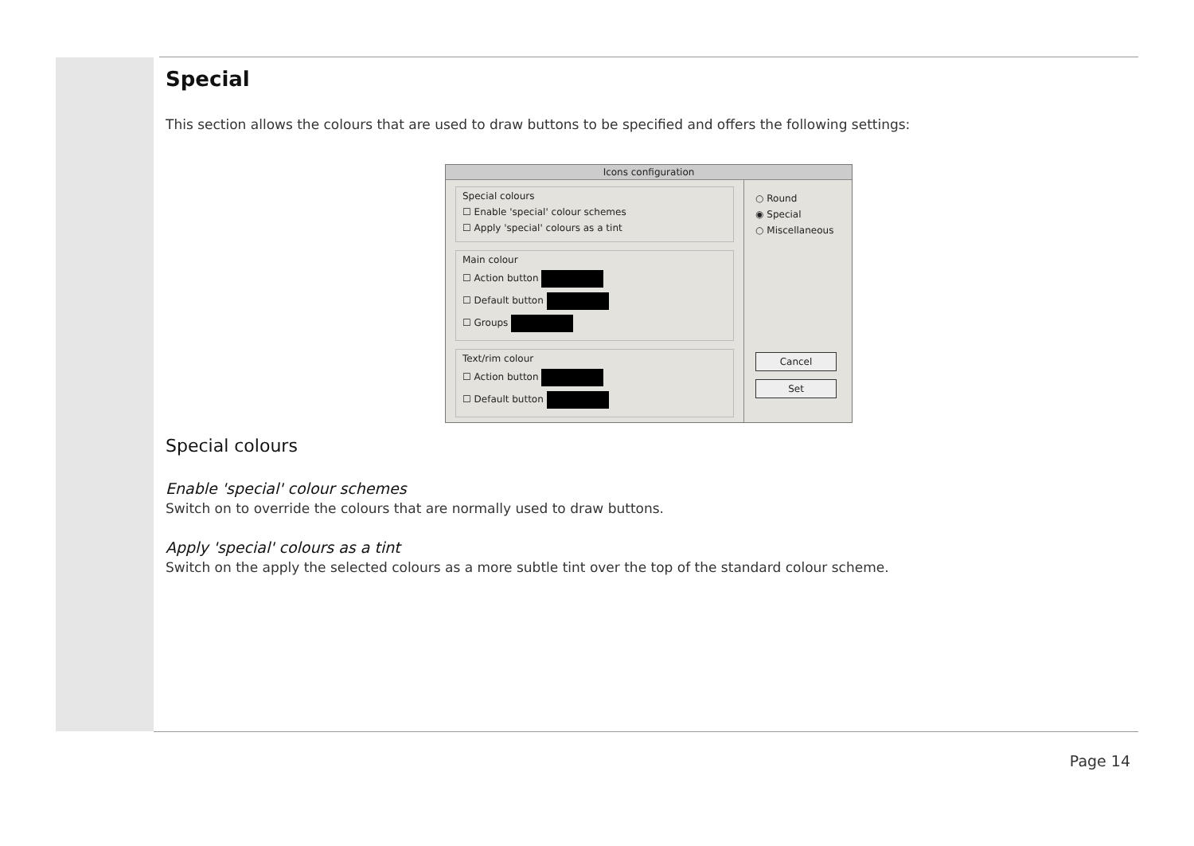Special
This section allows the colours that are used to draw buttons to be specified and offers the following settings:
Icons configuration
Special colours
☐ Enable 'special' colour schemes
☐ Apply 'special' colours as a tint
Main colour
☐ Action button
☐ Default button
☐ Groups
Text/rim colour
☐ Action button
☐ Default button
○ Round
◉ Special
○ Miscellaneous
Cancel
Set
Special colours
Enable 'special' colour schemes
Switch on to override the colours that are normally used to draw buttons.
Apply 'special' colours as a tint
Switch on the apply the selected colours as a more subtle tint over the top of the standard colour scheme.
Page 14